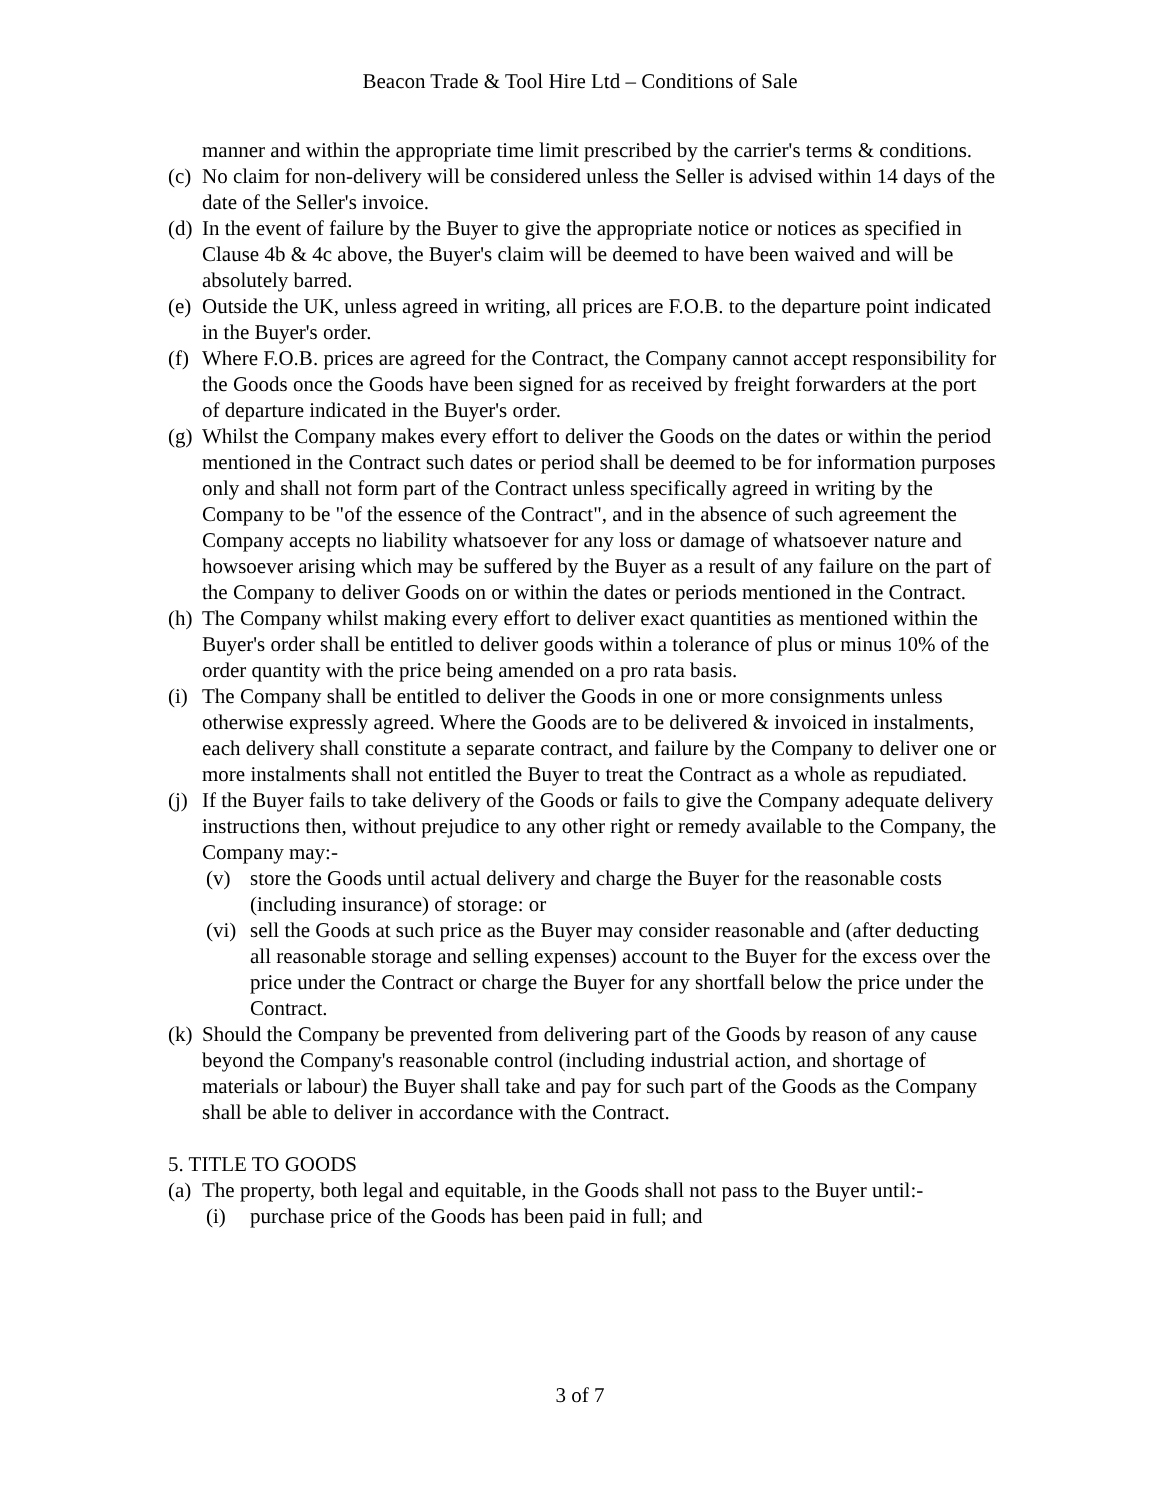Beacon Trade & Tool Hire Ltd – Conditions of Sale
manner and within the appropriate time limit prescribed by the carrier's terms & conditions.
(c) No claim for non-delivery will be considered unless the Seller is advised within 14 days of the date of the Seller's invoice.
(d) In the event of failure by the Buyer to give the appropriate notice or notices as specified in Clause 4b & 4c above, the Buyer's claim will be deemed to have been waived and will be absolutely barred.
(e) Outside the UK, unless agreed in writing, all prices are F.O.B. to the departure point indicated in the Buyer's order.
(f) Where F.O.B. prices are agreed for the Contract, the Company cannot accept responsibility for the Goods once the Goods have been signed for as received by freight forwarders at the port of departure indicated in the Buyer's order.
(g) Whilst the Company makes every effort to deliver the Goods on the dates or within the period mentioned in the Contract such dates or period shall be deemed to be for information purposes only and shall not form part of the Contract unless specifically agreed in writing by the Company to be "of the essence of the Contract", and in the absence of such agreement the Company accepts no liability whatsoever for any loss or damage of whatsoever nature and howsoever arising which may be suffered by the Buyer as a result of any failure on the part of the Company to deliver Goods on or within the dates or periods mentioned in the Contract.
(h) The Company whilst making every effort to deliver exact quantities as mentioned within the Buyer's order shall be entitled to deliver goods within a tolerance of plus or minus 10% of the order quantity with the price being amended on a pro rata basis.
(i) The Company shall be entitled to deliver the Goods in one or more consignments unless otherwise expressly agreed. Where the Goods are to be delivered & invoiced in instalments, each delivery shall constitute a separate contract, and failure by the Company to deliver one or more instalments shall not entitled the Buyer to treat the Contract as a whole as repudiated.
(j) If the Buyer fails to take delivery of the Goods or fails to give the Company adequate delivery instructions then, without prejudice to any other right or remedy available to the Company, the Company may:-
(v) store the Goods until actual delivery and charge the Buyer for the reasonable costs (including insurance) of storage: or
(vi) sell the Goods at such price as the Buyer may consider reasonable and (after deducting all reasonable storage and selling expenses) account to the Buyer for the excess over the price under the Contract or charge the Buyer for any shortfall below the price under the Contract.
(k) Should the Company be prevented from delivering part of the Goods by reason of any cause beyond the Company's reasonable control (including industrial action, and shortage of materials or labour) the Buyer shall take and pay for such part of the Goods as the Company shall be able to deliver in accordance with the Contract.
5. TITLE TO GOODS
(a) The property, both legal and equitable, in the Goods shall not pass to the Buyer until:-
(i) purchase price of the Goods has been paid in full; and
3 of 7